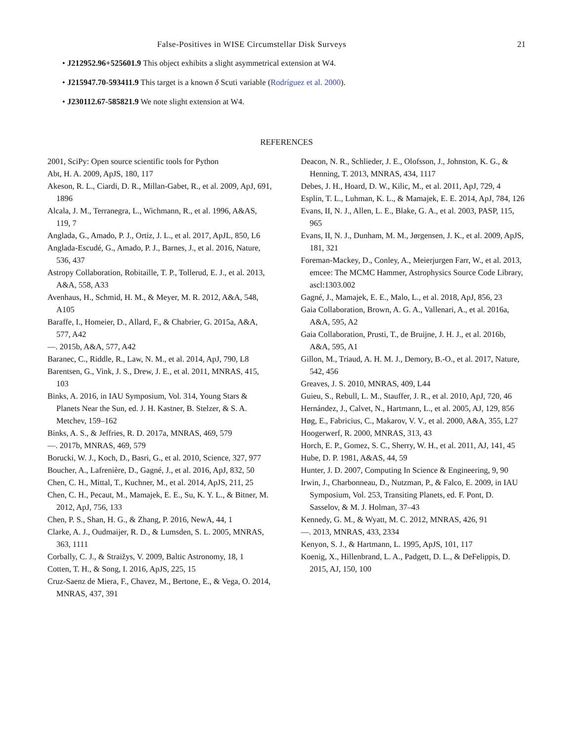False-Positives in WISE Circumstellar Disk Surveys 21
• J212952.96+525601.9 This object exhibits a slight asymmetrical extension at W4.
• J215947.70-593411.9 This target is a known δ Scuti variable (Rodríguez et al. 2000).
• J230112.67-585821.9 We note slight extension at W4.
REFERENCES
2001, SciPy: Open source scientific tools for Python
Abt, H. A. 2009, ApJS, 180, 117
Akeson, R. L., Ciardi, D. R., Millan-Gabet, R., et al. 2009, ApJ, 691, 1896
Alcala, J. M., Terranegra, L., Wichmann, R., et al. 1996, A&AS, 119, 7
Anglada, G., Amado, P. J., Ortiz, J. L., et al. 2017, ApJL, 850, L6
Anglada-Escudé, G., Amado, P. J., Barnes, J., et al. 2016, Nature, 536, 437
Astropy Collaboration, Robitaille, T. P., Tollerud, E. J., et al. 2013, A&A, 558, A33
Avenhaus, H., Schmid, H. M., & Meyer, M. R. 2012, A&A, 548, A105
Baraffe, I., Homeier, D., Allard, F., & Chabrier, G. 2015a, A&A, 577, A42
—. 2015b, A&A, 577, A42
Baranec, C., Riddle, R., Law, N. M., et al. 2014, ApJ, 790, L8
Barentsen, G., Vink, J. S., Drew, J. E., et al. 2011, MNRAS, 415, 103
Binks, A. 2016, in IAU Symposium, Vol. 314, Young Stars & Planets Near the Sun, ed. J. H. Kastner, B. Stelzer, & S. A. Metchev, 159–162
Binks, A. S., & Jeffries, R. D. 2017a, MNRAS, 469, 579
—. 2017b, MNRAS, 469, 579
Borucki, W. J., Koch, D., Basri, G., et al. 2010, Science, 327, 977
Boucher, A., Lafrenière, D., Gagné, J., et al. 2016, ApJ, 832, 50
Chen, C. H., Mittal, T., Kuchner, M., et al. 2014, ApJS, 211, 25
Chen, C. H., Pecaut, M., Mamajek, E. E., Su, K. Y. L., & Bitner, M. 2012, ApJ, 756, 133
Chen, P. S., Shan, H. G., & Zhang, P. 2016, NewA, 44, 1
Clarke, A. J., Oudmaijer, R. D., & Lumsden, S. L. 2005, MNRAS, 363, 1111
Corbally, C. J., & Straižys, V. 2009, Baltic Astronomy, 18, 1
Cotten, T. H., & Song, I. 2016, ApJS, 225, 15
Cruz-Saenz de Miera, F., Chavez, M., Bertone, E., & Vega, O. 2014, MNRAS, 437, 391
Deacon, N. R., Schlieder, J. E., Olofsson, J., Johnston, K. G., & Henning, T. 2013, MNRAS, 434, 1117
Debes, J. H., Hoard, D. W., Kilic, M., et al. 2011, ApJ, 729, 4
Esplin, T. L., Luhman, K. L., & Mamajek, E. E. 2014, ApJ, 784, 126
Evans, II, N. J., Allen, L. E., Blake, G. A., et al. 2003, PASP, 115, 965
Evans, II, N. J., Dunham, M. M., Jørgensen, J. K., et al. 2009, ApJS, 181, 321
Foreman-Mackey, D., Conley, A., Meierjurgen Farr, W., et al. 2013, emcee: The MCMC Hammer, Astrophysics Source Code Library, ascl:1303.002
Gagné, J., Mamajek, E. E., Malo, L., et al. 2018, ApJ, 856, 23
Gaia Collaboration, Brown, A. G. A., Vallenari, A., et al. 2016a, A&A, 595, A2
Gaia Collaboration, Prusti, T., de Bruijne, J. H. J., et al. 2016b, A&A, 595, A1
Gillon, M., Triaud, A. H. M. J., Demory, B.-O., et al. 2017, Nature, 542, 456
Greaves, J. S. 2010, MNRAS, 409, L44
Guieu, S., Rebull, L. M., Stauffer, J. R., et al. 2010, ApJ, 720, 46
Hernández, J., Calvet, N., Hartmann, L., et al. 2005, AJ, 129, 856
Høg, E., Fabricius, C., Makarov, V. V., et al. 2000, A&A, 355, L27
Hoogerwerf, R. 2000, MNRAS, 313, 43
Horch, E. P., Gomez, S. C., Sherry, W. H., et al. 2011, AJ, 141, 45
Hube, D. P. 1981, A&AS, 44, 59
Hunter, J. D. 2007, Computing In Science & Engineering, 9, 90
Irwin, J., Charbonneau, D., Nutzman, P., & Falco, E. 2009, in IAU Symposium, Vol. 253, Transiting Planets, ed. F. Pont, D. Sasselov, & M. J. Holman, 37–43
Kennedy, G. M., & Wyatt, M. C. 2012, MNRAS, 426, 91
—. 2013, MNRAS, 433, 2334
Kenyon, S. J., & Hartmann, L. 1995, ApJS, 101, 117
Koenig, X., Hillenbrand, L. A., Padgett, D. L., & DeFelippis, D. 2015, AJ, 150, 100